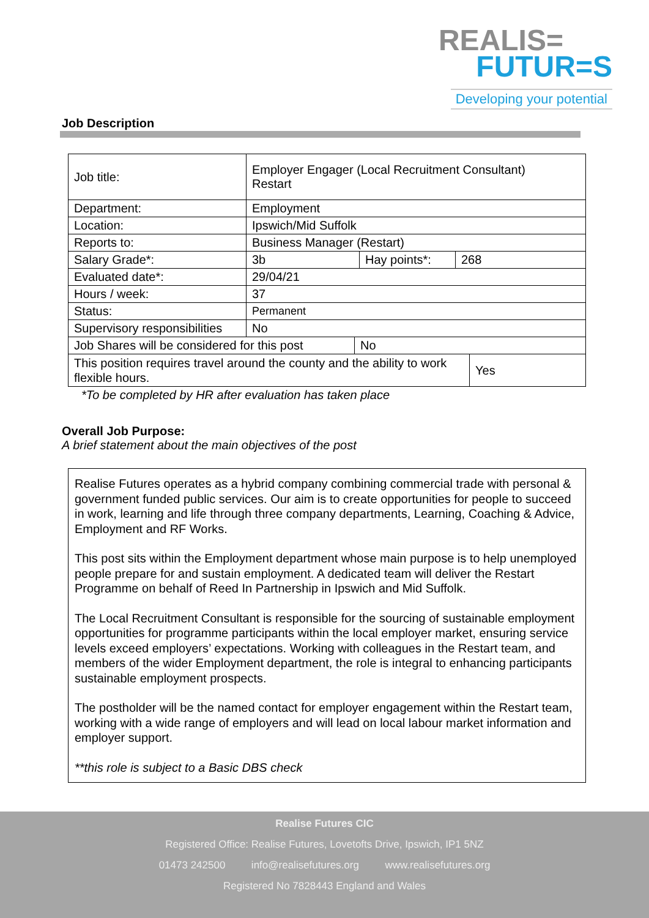REALIS=
FUTUR=S
Developing your potential
Job Description
| Job title: | Employer Engager (Local Recruitment Consultant) Restart | | |
| Department: | Employment | | |
| Location: | Ipswich/Mid Suffolk | | |
| Reports to: | Business Manager (Restart) | | |
| Salary Grade*: | 3b | Hay points*: | 268 |
| Evaluated date*: | 29/04/21 | | |
| Hours / week: | 37 | | |
| Status: | Permanent | | |
| Supervisory responsibilities | No | | |
| Job Shares will be considered for this post | No |
| This position requires travel around the county and the ability to work flexible hours. | Yes |
*To be completed by HR after evaluation has taken place
Overall Job Purpose:
A brief statement about the main objectives of the post
Realise Futures operates as a hybrid company combining commercial trade with personal & government funded public services. Our aim is to create opportunities for people to succeed in work, learning and life through three company departments, Learning, Coaching & Advice, Employment and RF Works.
This post sits within the Employment department whose main purpose is to help unemployed people prepare for and sustain employment. A dedicated team will deliver the Restart Programme on behalf of Reed In Partnership in Ipswich and Mid Suffolk.
The Local Recruitment Consultant is responsible for the sourcing of sustainable employment opportunities for programme participants within the local employer market, ensuring service levels exceed employers’ expectations. Working with colleagues in the Restart team, and members of the wider Employment department, the role is integral to enhancing participants sustainable employment prospects.
The postholder will be the named contact for employer engagement within the Restart team, working with a wide range of employers and will lead on local labour market information and employer support.
**this role is subject to a Basic DBS check
Realise Futures CIC
Registered Office: Realise Futures, Lovetofts Drive, Ipswich, IP1 5NZ
01473 242500 info@realisefutures.org www.realisefutures.org
Registered No 7828443 England and Wales